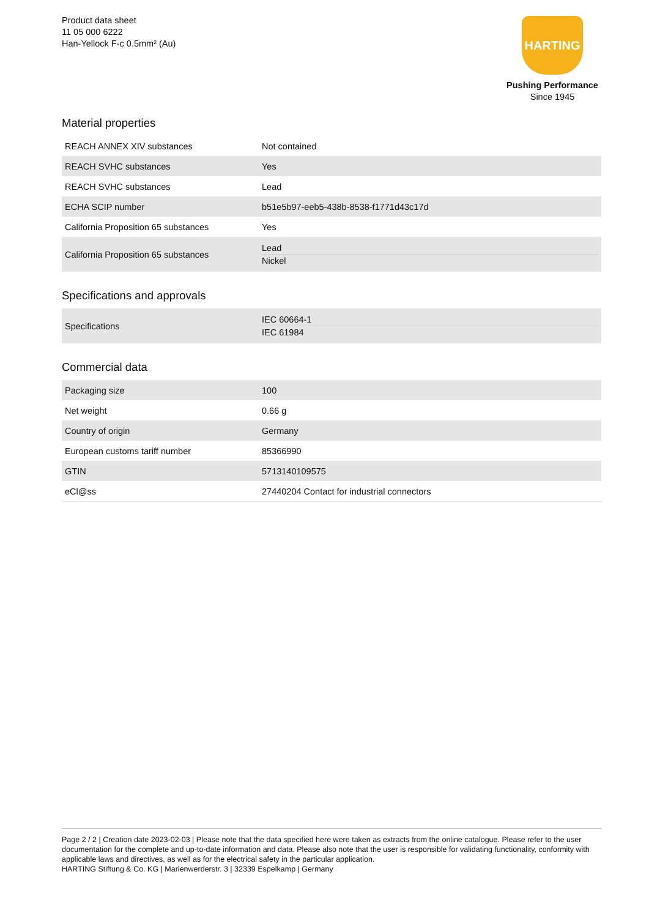Product data sheet
11 05 000 6222
Han-Yellock F-c 0.5mm² (Au)
HARTING
Pushing Performance
Since 1945
Material properties
| REACH ANNEX XIV substances | Not contained |
| REACH SVHC substances | Yes |
| REACH SVHC substances | Lead |
| ECHA SCIP number | b51e5b97-eeb5-438b-8538-f1771d43c17d |
| California Proposition 65 substances | Yes |
| California Proposition 65 substances | Lead Nickel |
Specifications and approvals
| Specifications | IEC 60664-1 IEC 61984 |
Commercial data
| Packaging size | 100 |
| Net weight | 0.66 g |
| Country of origin | Germany |
| European customs tariff number | 85366990 |
| GTIN | 5713140109575 |
| eCl@ss | 27440204 Contact for industrial connectors |
Page 2 / 2 | Creation date 2023-02-03 | Please note that the data specified here were taken as extracts from the online catalogue. Please refer to the user documentation for the complete and up-to-date information and data. Please also note that the user is responsible for validating functionality, conformity with applicable laws and directives, as well as for the electrical safety in the particular application.
HARTING Stiftung & Co. KG | Marienwerderstr. 3 | 32339 Espelkamp | Germany